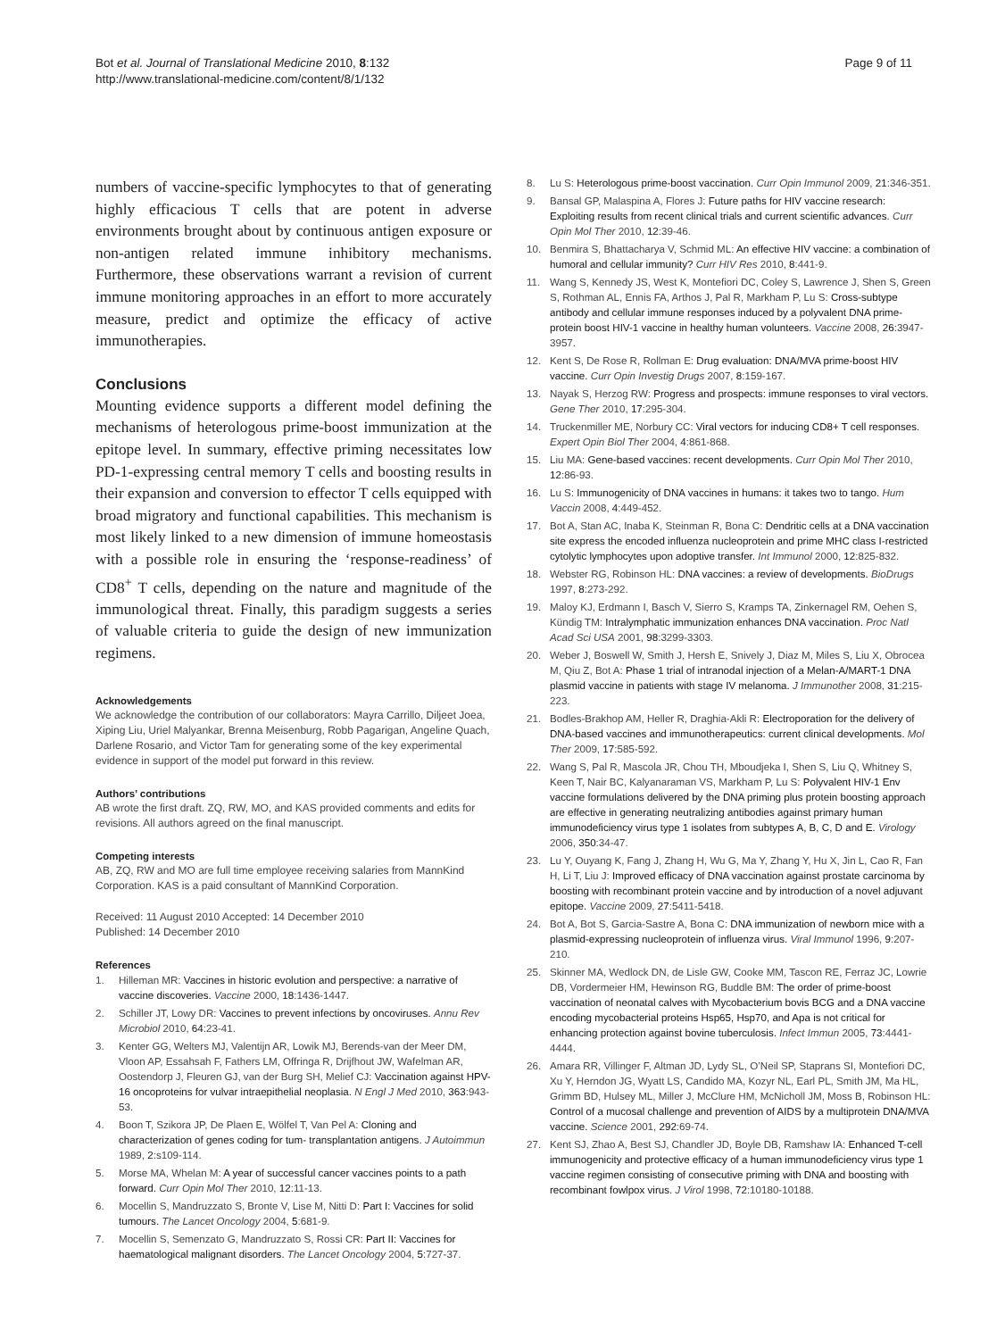Bot et al. Journal of Translational Medicine 2010, 8:132
http://www.translational-medicine.com/content/8/1/132
Page 9 of 11
numbers of vaccine-specific lymphocytes to that of generating highly efficacious T cells that are potent in adverse environments brought about by continuous antigen exposure or non-antigen related immune inhibitory mechanisms. Furthermore, these observations warrant a revision of current immune monitoring approaches in an effort to more accurately measure, predict and optimize the efficacy of active immunotherapies.
Conclusions
Mounting evidence supports a different model defining the mechanisms of heterologous prime-boost immunization at the epitope level. In summary, effective priming necessitates low PD-1-expressing central memory T cells and boosting results in their expansion and conversion to effector T cells equipped with broad migratory and functional capabilities. This mechanism is most likely linked to a new dimension of immune homeostasis with a possible role in ensuring the ‘response-readiness’ of CD8<sup>+</sup> T cells, depending on the nature and magnitude of the immunological threat. Finally, this paradigm suggests a series of valuable criteria to guide the design of new immunization regimens.
Acknowledgements
We acknowledge the contribution of our collaborators: Mayra Carrillo, Diljeet Joea, Xiping Liu, Uriel Malyankar, Brenna Meisenburg, Robb Pagarigan, Angeline Quach, Darlene Rosario, and Victor Tam for generating some of the key experimental evidence in support of the model put forward in this review.
Authors’ contributions
AB wrote the first draft. ZQ, RW, MO, and KAS provided comments and edits for revisions. All authors agreed on the final manuscript.
Competing interests
AB, ZQ, RW and MO are full time employee receiving salaries from MannKind Corporation. KAS is a paid consultant of MannKind Corporation.
Received: 11 August 2010 Accepted: 14 December 2010
Published: 14 December 2010
References
1. Hilleman MR: Vaccines in historic evolution and perspective: a narrative of vaccine discoveries. Vaccine 2000, 18:1436-1447.
2. Schiller JT, Lowy DR: Vaccines to prevent infections by oncoviruses. Annu Rev Microbiol 2010, 64:23-41.
3. Kenter GG, Welters MJ, Valentijn AR, Lowik MJ, Berends-van der Meer DM, Vloon AP, Essahsah F, Fathers LM, Offringa R, Drijfhout JW, Wafelman AR, Oostendorp J, Fleuren GJ, van der Burg SH, Melief CJ: Vaccination against HPV-16 oncoproteins for vulvar intraepithelial neoplasia. N Engl J Med 2010, 363:943-53.
4. Boon T, Szikora JP, De Plaen E, Wölfel T, Van Pel A: Cloning and characterization of genes coding for tum- transplantation antigens. J Autoimmun 1989, 2:s109-114.
5. Morse MA, Whelan M: A year of successful cancer vaccines points to a path forward. Curr Opin Mol Ther 2010, 12:11-13.
6. Mocellin S, Mandruzzato S, Bronte V, Lise M, Nitti D: Part I: Vaccines for solid tumours. The Lancet Oncology 2004, 5:681-9.
7. Mocellin S, Semenzato G, Mandruzzato S, Rossi CR: Part II: Vaccines for haematological malignant disorders. The Lancet Oncology 2004, 5:727-37.
8. Lu S: Heterologous prime-boost vaccination. Curr Opin Immunol 2009, 21:346-351.
9. Bansal GP, Malaspina A, Flores J: Future paths for HIV vaccine research: Exploiting results from recent clinical trials and current scientific advances. Curr Opin Mol Ther 2010, 12:39-46.
10. Benmira S, Bhattacharya V, Schmid ML: An effective HIV vaccine: a combination of humoral and cellular immunity? Curr HIV Res 2010, 8:441-9.
11. Wang S, Kennedy JS, West K, Montefiori DC, Coley S, Lawrence J, Shen S, Green S, Rothman AL, Ennis FA, Arthos J, Pal R, Markham P, Lu S: Cross-subtype antibody and cellular immune responses induced by a polyvalent DNA prime-protein boost HIV-1 vaccine in healthy human volunteers. Vaccine 2008, 26:3947-3957.
12. Kent S, De Rose R, Rollman E: Drug evaluation: DNA/MVA prime-boost HIV vaccine. Curr Opin Investig Drugs 2007, 8:159-167.
13. Nayak S, Herzog RW: Progress and prospects: immune responses to viral vectors. Gene Ther 2010, 17:295-304.
14. Truckenmiller ME, Norbury CC: Viral vectors for inducing CD8+ T cell responses. Expert Opin Biol Ther 2004, 4:861-868.
15. Liu MA: Gene-based vaccines: recent developments. Curr Opin Mol Ther 2010, 12:86-93.
16. Lu S: Immunogenicity of DNA vaccines in humans: it takes two to tango. Hum Vaccin 2008, 4:449-452.
17. Bot A, Stan AC, Inaba K, Steinman R, Bona C: Dendritic cells at a DNA vaccination site express the encoded influenza nucleoprotein and prime MHC class I-restricted cytolytic lymphocytes upon adoptive transfer. Int Immunol 2000, 12:825-832.
18. Webster RG, Robinson HL: DNA vaccines: a review of developments. BioDrugs 1997, 8:273-292.
19. Maloy KJ, Erdmann I, Basch V, Sierro S, Kramps TA, Zinkernagel RM, Oehen S, Kündig TM: Intralymphatic immunization enhances DNA vaccination. Proc Natl Acad Sci USA 2001, 98:3299-3303.
20. Weber J, Boswell W, Smith J, Hersh E, Snively J, Diaz M, Miles S, Liu X, Obrocea M, Qiu Z, Bot A: Phase 1 trial of intranodal injection of a Melan-A/MART-1 DNA plasmid vaccine in patients with stage IV melanoma. J Immunother 2008, 31:215-223.
21. Bodles-Brakhop AM, Heller R, Draghia-Akli R: Electroporation for the delivery of DNA-based vaccines and immunotherapeutics: current clinical developments. Mol Ther 2009, 17:585-592.
22. Wang S, Pal R, Mascola JR, Chou TH, Mboudjeka I, Shen S, Liu Q, Whitney S, Keen T, Nair BC, Kalyanaraman VS, Markham P, Lu S: Polyvalent HIV-1 Env vaccine formulations delivered by the DNA priming plus protein boosting approach are effective in generating neutralizing antibodies against primary human immunodeficiency virus type 1 isolates from subtypes A, B, C, D and E. Virology 2006, 350:34-47.
23. Lu Y, Ouyang K, Fang J, Zhang H, Wu G, Ma Y, Zhang Y, Hu X, Jin L, Cao R, Fan H, Li T, Liu J: Improved efficacy of DNA vaccination against prostate carcinoma by boosting with recombinant protein vaccine and by introduction of a novel adjuvant epitope. Vaccine 2009, 27:5411-5418.
24. Bot A, Bot S, Garcia-Sastre A, Bona C: DNA immunization of newborn mice with a plasmid-expressing nucleoprotein of influenza virus. Viral Immunol 1996, 9:207-210.
25. Skinner MA, Wedlock DN, de Lisle GW, Cooke MM, Tascon RE, Ferraz JC, Lowrie DB, Vordermeier HM, Hewinson RG, Buddle BM: The order of prime-boost vaccination of neonatal calves with Mycobacterium bovis BCG and a DNA vaccine encoding mycobacterial proteins Hsp65, Hsp70, and Apa is not critical for enhancing protection against bovine tuberculosis. Infect Immun 2005, 73:4441-4444.
26. Amara RR, Villinger F, Altman JD, Lydy SL, O’Neil SP, Staprans SI, Montefiori DC, Xu Y, Herndon JG, Wyatt LS, Candido MA, Kozyr NL, Earl PL, Smith JM, Ma HL, Grimm BD, Hulsey ML, Miller J, McClure HM, McNicholl JM, Moss B, Robinson HL: Control of a mucosal challenge and prevention of AIDS by a multiprotein DNA/MVA vaccine. Science 2001, 292:69-74.
27. Kent SJ, Zhao A, Best SJ, Chandler JD, Boyle DB, Ramshaw IA: Enhanced T-cell immunogenicity and protective efficacy of a human immunodeficiency virus type 1 vaccine regimen consisting of consecutive priming with DNA and boosting with recombinant fowlpox virus. J Virol 1998, 72:10180-10188.